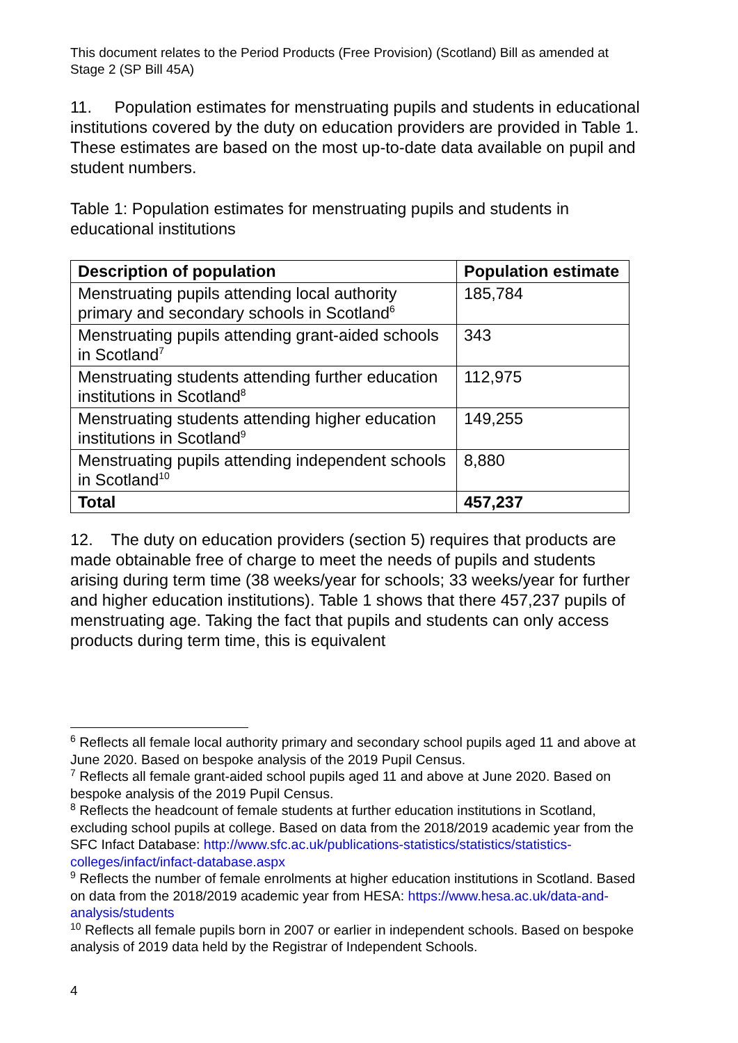This document relates to the Period Products (Free Provision) (Scotland) Bill as amended at Stage 2 (SP Bill 45A)
11. Population estimates for menstruating pupils and students in educational institutions covered by the duty on education providers are provided in Table 1. These estimates are based on the most up-to-date data available on pupil and student numbers.
Table 1: Population estimates for menstruating pupils and students in educational institutions
| Description of population | Population estimate |
| --- | --- |
| Menstruating pupils attending local authority primary and secondary schools in Scotland<sup>6</sup> | 185,784 |
| Menstruating pupils attending grant-aided schools in Scotland<sup>7</sup> | 343 |
| Menstruating students attending further education institutions in Scotland<sup>8</sup> | 112,975 |
| Menstruating students attending higher education institutions in Scotland<sup>9</sup> | 149,255 |
| Menstruating pupils attending independent schools in Scotland<sup>10</sup> | 8,880 |
| Total | 457,237 |
12. The duty on education providers (section 5) requires that products are made obtainable free of charge to meet the needs of pupils and students arising during term time (38 weeks/year for schools; 33 weeks/year for further and higher education institutions). Table 1 shows that there 457,237 pupils of menstruating age. Taking the fact that pupils and students can only access products during term time, this is equivalent
<sup>6</sup> Reflects all female local authority primary and secondary school pupils aged 11 and above at June 2020. Based on bespoke analysis of the 2019 Pupil Census.
<sup>7</sup> Reflects all female grant-aided school pupils aged 11 and above at June 2020. Based on bespoke analysis of the 2019 Pupil Census.
<sup>8</sup> Reflects the headcount of female students at further education institutions in Scotland, excluding school pupils at college. Based on data from the 2018/2019 academic year from the SFC Infact Database: http://www.sfc.ac.uk/publications-statistics/statistics/statistics-colleges/infact/infact-database.aspx
<sup>9</sup> Reflects the number of female enrolments at higher education institutions in Scotland. Based on data from the 2018/2019 academic year from HESA: https://www.hesa.ac.uk/data-and-analysis/students
<sup>10</sup> Reflects all female pupils born in 2007 or earlier in independent schools. Based on bespoke analysis of 2019 data held by the Registrar of Independent Schools.
4